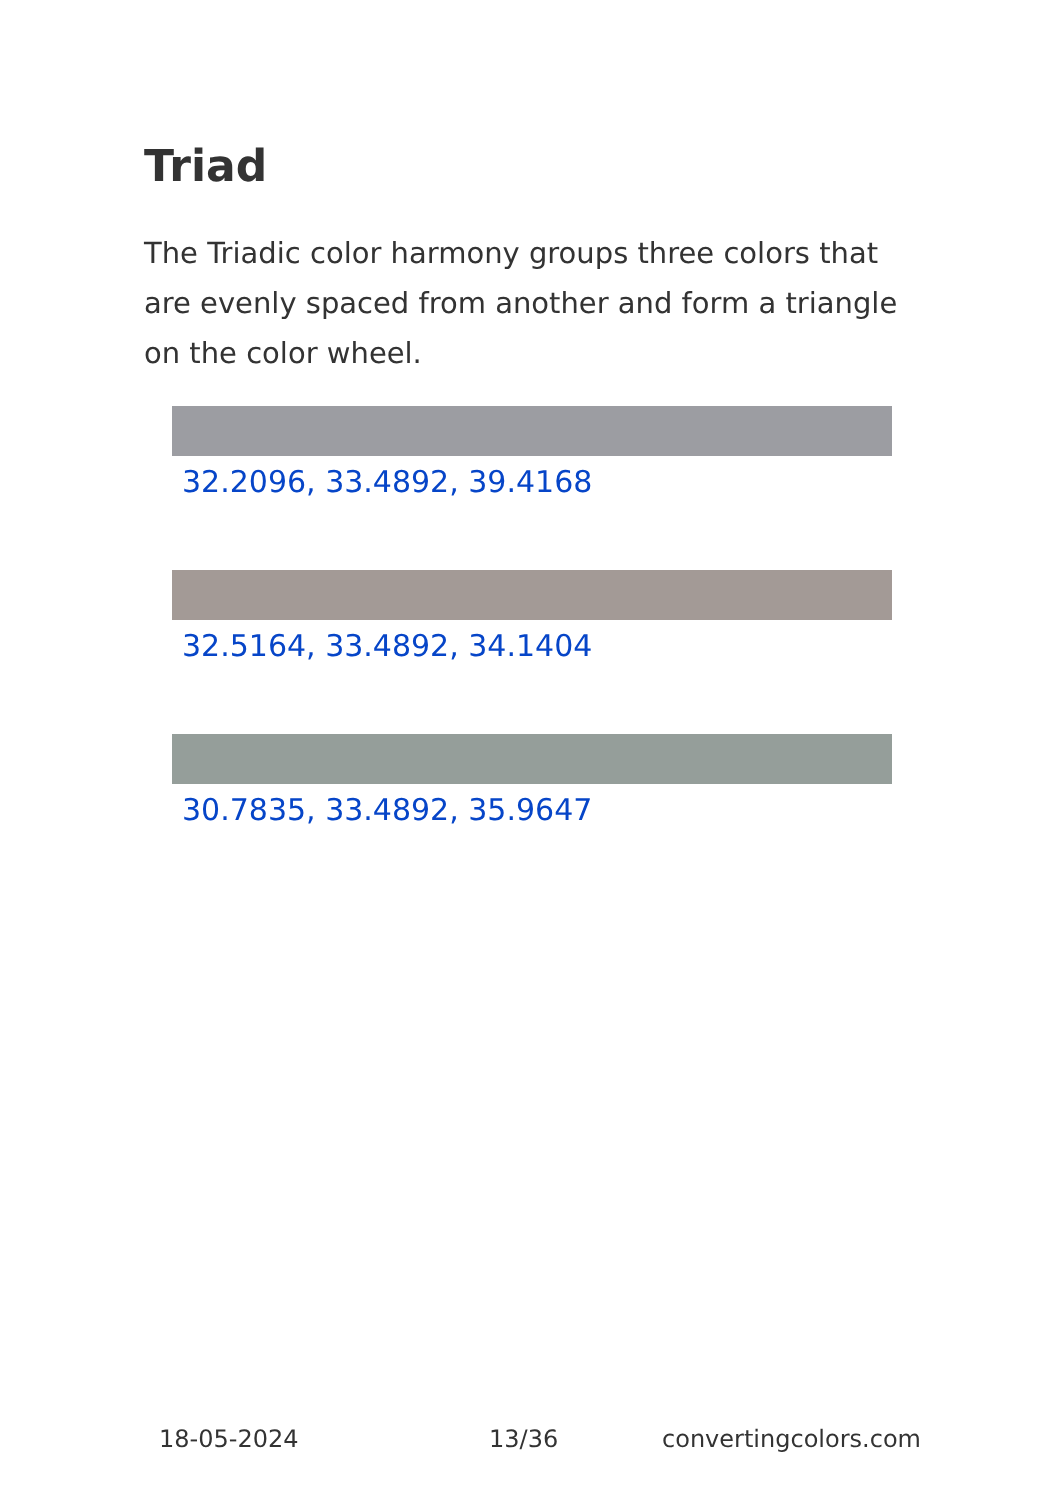Triad
The Triadic color harmony groups three colors that are evenly spaced from another and form a triangle on the color wheel.
32.2096, 33.4892, 39.4168
32.5164, 33.4892, 34.1404
30.7835, 33.4892, 35.9647
18-05-2024 13/36 convertingcolors.com